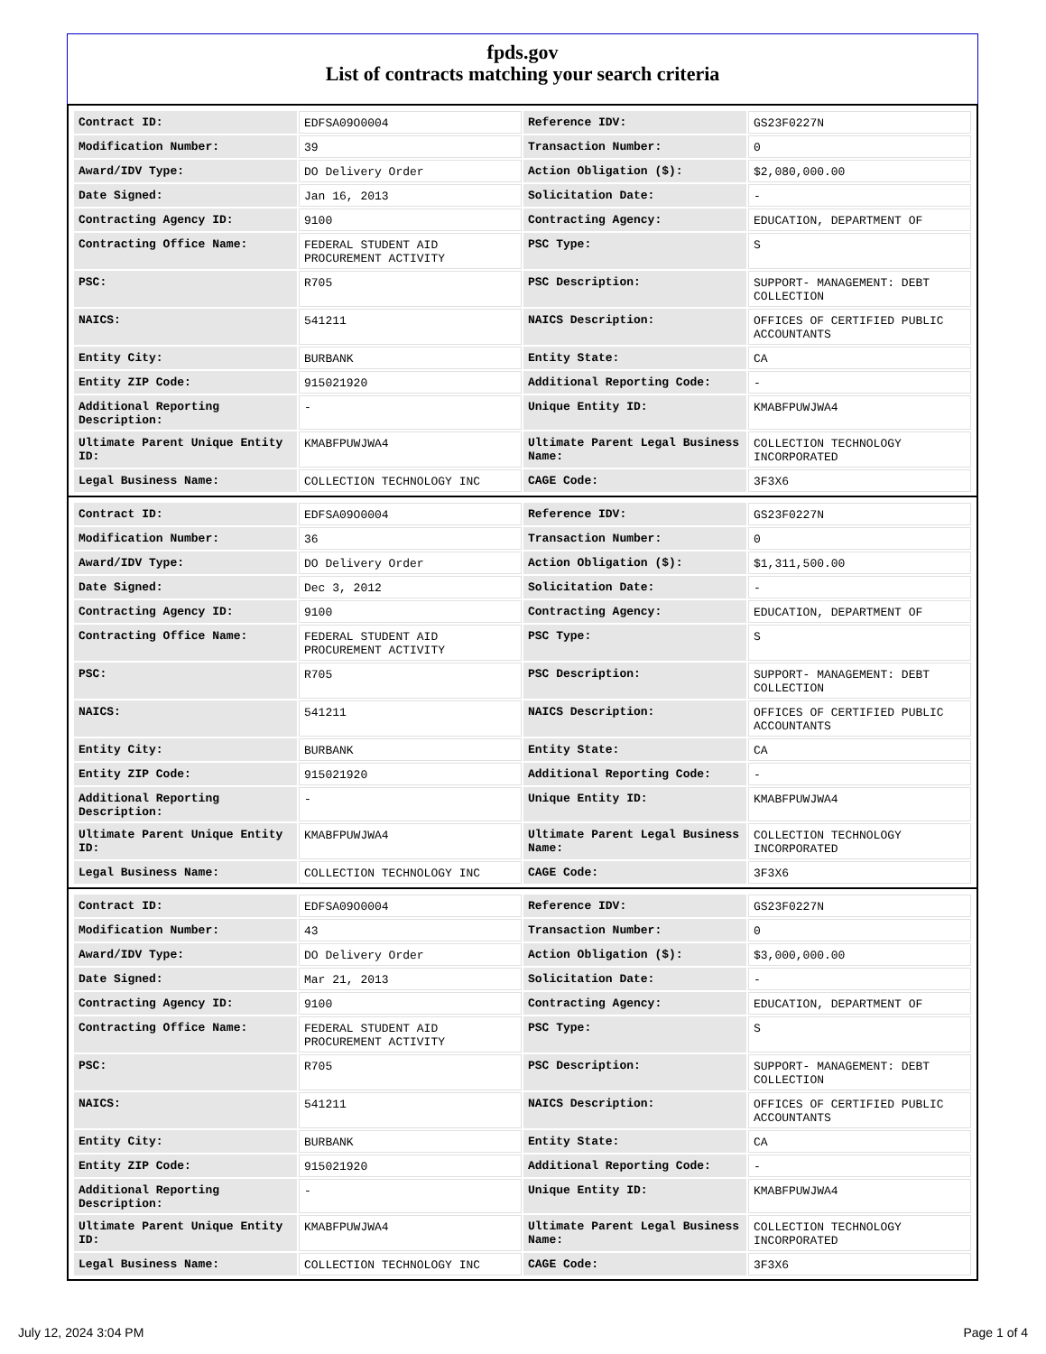fpds.gov
List of contracts matching your search criteria
| Contract ID: | EDFSA09O0004 | Reference IDV: | GS23F0227N |
| Modification Number: | 39 | Transaction Number: | 0 |
| Award/IDV Type: | DO Delivery Order | Action Obligation ($): | $2,080,000.00 |
| Date Signed: | Jan 16, 2013 | Solicitation Date: | - |
| Contracting Agency ID: | 9100 | Contracting Agency: | EDUCATION, DEPARTMENT OF |
| Contracting Office Name: | FEDERAL STUDENT AID PROCUREMENT ACTIVITY | PSC Type: | S |
| PSC: | R705 | PSC Description: | SUPPORT- MANAGEMENT: DEBT COLLECTION |
| NAICS: | 541211 | NAICS Description: | OFFICES OF CERTIFIED PUBLIC ACCOUNTANTS |
| Entity City: | BURBANK | Entity State: | CA |
| Entity ZIP Code: | 915021920 | Additional Reporting Code: | - |
| Additional Reporting Description: | - | Unique Entity ID: | KMABFPUWJWA4 |
| Ultimate Parent Unique Entity ID: | KMABFPUWJWA4 | Ultimate Parent Legal Business Name: | COLLECTION TECHNOLOGY INCORPORATED |
| Legal Business Name: | COLLECTION TECHNOLOGY INC | CAGE Code: | 3F3X6 |
| Contract ID: | EDFSA09O0004 | Reference IDV: | GS23F0227N |
| Modification Number: | 36 | Transaction Number: | 0 |
| Award/IDV Type: | DO Delivery Order | Action Obligation ($): | $1,311,500.00 |
| Date Signed: | Dec 3, 2012 | Solicitation Date: | - |
| Contracting Agency ID: | 9100 | Contracting Agency: | EDUCATION, DEPARTMENT OF |
| Contracting Office Name: | FEDERAL STUDENT AID PROCUREMENT ACTIVITY | PSC Type: | S |
| PSC: | R705 | PSC Description: | SUPPORT- MANAGEMENT: DEBT COLLECTION |
| NAICS: | 541211 | NAICS Description: | OFFICES OF CERTIFIED PUBLIC ACCOUNTANTS |
| Entity City: | BURBANK | Entity State: | CA |
| Entity ZIP Code: | 915021920 | Additional Reporting Code: | - |
| Additional Reporting Description: | - | Unique Entity ID: | KMABFPUWJWA4 |
| Ultimate Parent Unique Entity ID: | KMABFPUWJWA4 | Ultimate Parent Legal Business Name: | COLLECTION TECHNOLOGY INCORPORATED |
| Legal Business Name: | COLLECTION TECHNOLOGY INC | CAGE Code: | 3F3X6 |
| Contract ID: | EDFSA09O0004 | Reference IDV: | GS23F0227N |
| Modification Number: | 43 | Transaction Number: | 0 |
| Award/IDV Type: | DO Delivery Order | Action Obligation ($): | $3,000,000.00 |
| Date Signed: | Mar 21, 2013 | Solicitation Date: | - |
| Contracting Agency ID: | 9100 | Contracting Agency: | EDUCATION, DEPARTMENT OF |
| Contracting Office Name: | FEDERAL STUDENT AID PROCUREMENT ACTIVITY | PSC Type: | S |
| PSC: | R705 | PSC Description: | SUPPORT- MANAGEMENT: DEBT COLLECTION |
| NAICS: | 541211 | NAICS Description: | OFFICES OF CERTIFIED PUBLIC ACCOUNTANTS |
| Entity City: | BURBANK | Entity State: | CA |
| Entity ZIP Code: | 915021920 | Additional Reporting Code: | - |
| Additional Reporting Description: | - | Unique Entity ID: | KMABFPUWJWA4 |
| Ultimate Parent Unique Entity ID: | KMABFPUWJWA4 | Ultimate Parent Legal Business Name: | COLLECTION TECHNOLOGY INCORPORATED |
| Legal Business Name: | COLLECTION TECHNOLOGY INC | CAGE Code: | 3F3X6 |
July 12, 2024 3:04 PM Page 1 of 4